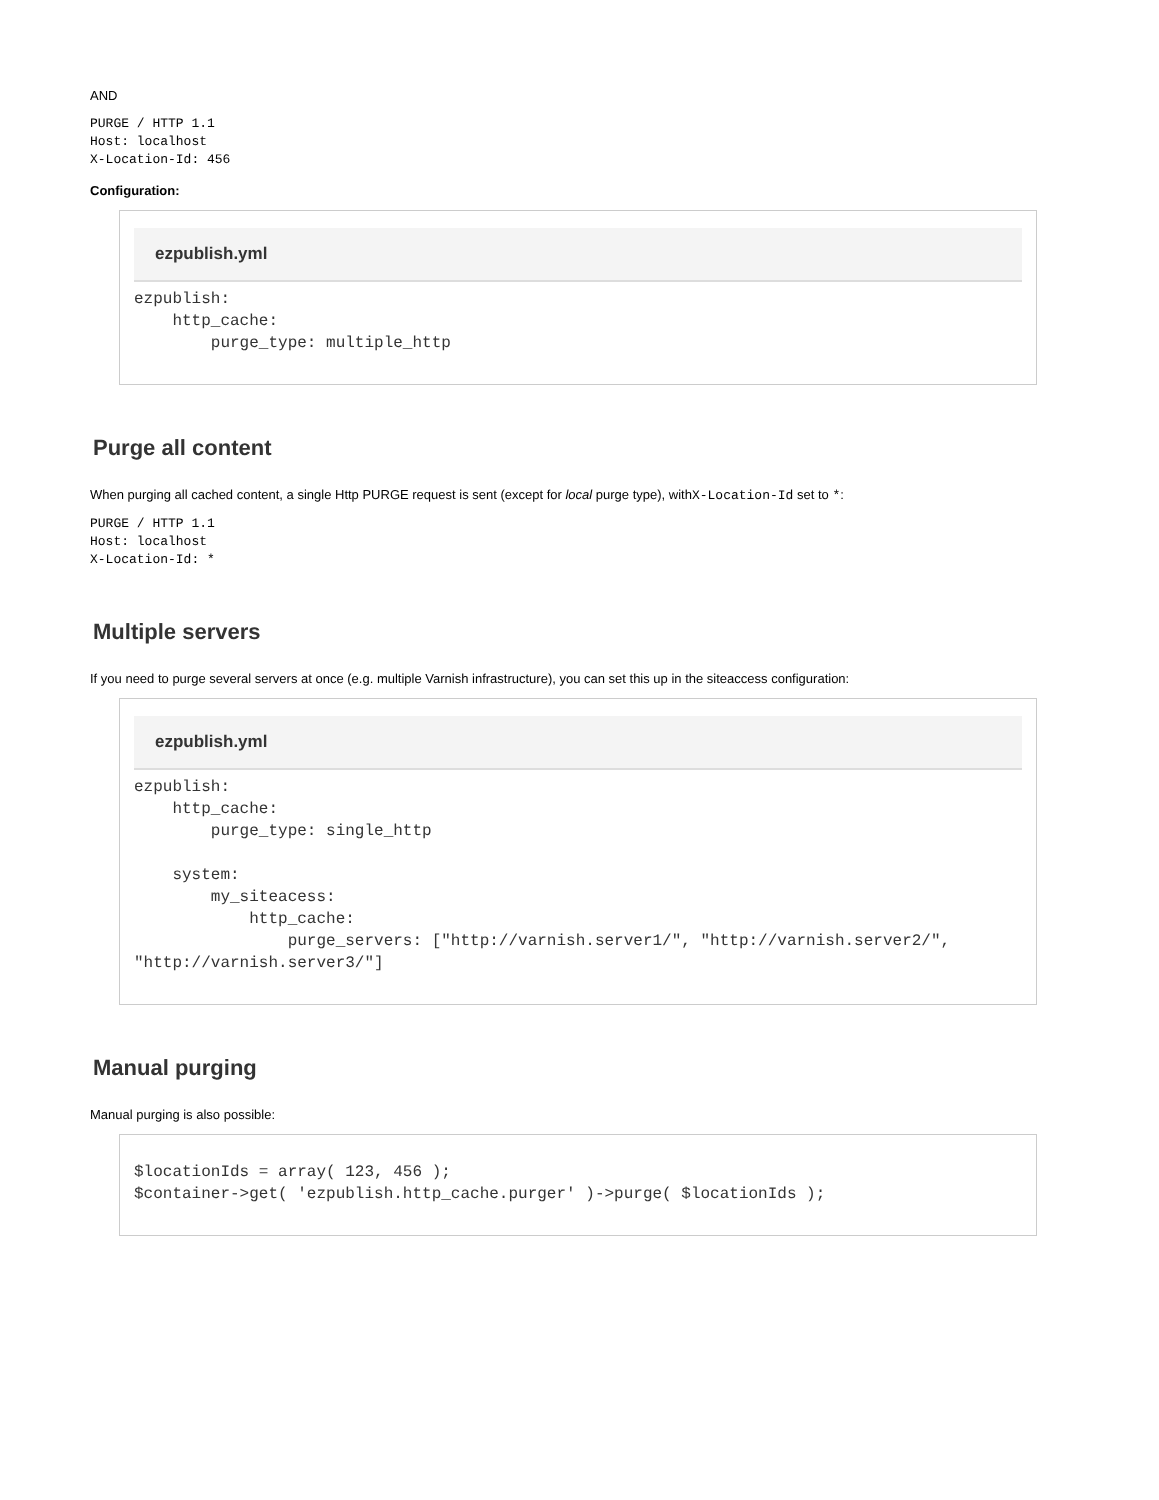AND
PURGE / HTTP 1.1
Host: localhost
X-Location-Id: 456
Configuration:
ezpublish.yml
ezpublish:
    http_cache:
        purge_type: multiple_http
Purge all content
When purging all cached content, a single Http PURGE request is sent (except for local purge type), withX-Location-Id set to *:
PURGE / HTTP 1.1
Host: localhost
X-Location-Id: *
Multiple servers
If you need to purge several servers at once (e.g. multiple Varnish infrastructure), you can set this up in the siteaccess configuration:
ezpublish.yml
ezpublish:
    http_cache:
        purge_type: single_http

    system:
        my_siteacess:
            http_cache:
                purge_servers: ["http://varnish.server1/", "http://varnish.server2/", "http://varnish.server3/"]
Manual purging
Manual purging is also possible:
$locationIds = array( 123, 456 );
$container->get( 'ezpublish.http_cache.purger' )->purge( $locationIds );